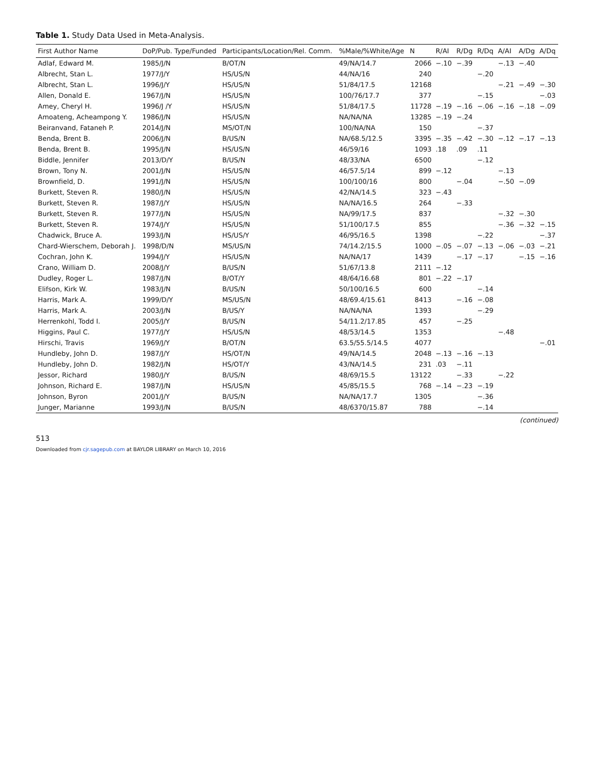Table 1. Study Data Used in Meta-Analysis.
| First Author Name | DoP/Pub. Type/Funded | Participants/Location/Rel. Comm. | %Male/%White/Age | N | R/AI | R/Dg | R/Dq | A/AI | A/Dg | A/Dq |
| --- | --- | --- | --- | --- | --- | --- | --- | --- | --- | --- |
| Adlaf, Edward M. | 1985/J/N | B/OT/N | 49/NA/14.7 | 2066 | −.10 | −.39 | | −.13 | −.40 | |
| Albrecht, Stan L. | 1977/J/Y | HS/US/N | 44/NA/16 | 240 | | | −.20 | | | |
| Albrecht, Stan L. | 1996/J/Y | HS/US/N | 51/84/17.5 | 12168 | | | | −.21 | −.49 | −.30 |
| Allen, Donald E. | 1967/J/N | HS/US/N | 100/76/17.7 | 377 | | | −.15 | | | −.03 |
| Amey, Cheryl H. | 1996/J /Y | HS/US/N | 51/84/17.5 | 11728 | −.19 | −.16 | −.06 | −.16 | −.18 | −.09 |
| Amoateng, Acheampong Y. | 1986/J/N | HS/US/N | NA/NA/NA | 13285 | −.19 | −.24 | | | | |
| Beiranvand, Fataneh P. | 2014/J/N | MS/OT/N | 100/NA/NA | 150 | | | −.37 | | | |
| Benda, Brent B. | 2006/J/N | B/US/N | NA/68.5/12.5 | 3395 | −.35 | −.42 | −.30 | −.12 | −.17 | −.13 |
| Benda, Brent B. | 1995/J/N | HS/US/N | 46/59/16 | 1093 | .18 | .09 | .11 | | | |
| Biddle, Jennifer | 2013/D/Y | B/US/N | 48/33/NA | 6500 | | | −.12 | | | |
| Brown, Tony N. | 2001/J/N | HS/US/N | 46/57.5/14 | 899 | −.12 | | | −.13 | | |
| Brownfield, D. | 1991/J/N | HS/US/N | 100/100/16 | 800 | | −.04 | | −.50 | −.09 | |
| Burkett, Steven R. | 1980/J/N | HS/US/N | 42/NA/14.5 | 323 | −.43 | | | | | |
| Burkett, Steven R. | 1987/J/Y | HS/US/N | NA/NA/16.5 | 264 | | −.33 | | | | |
| Burkett, Steven R. | 1977/J/N | HS/US/N | NA/99/17.5 | 837 | | | | −.32 | −.30 | |
| Burkett, Steven R. | 1974/J/Y | HS/US/N | 51/100/17.5 | 855 | | | | −.36 | −.32 | −.15 |
| Chadwick, Bruce A. | 1993/J/N | HS/US/Y | 46/95/16.5 | 1398 | | | −.22 | | | −.37 |
| Chard-Wierschem, Deborah J. | 1998/D/N | MS/US/N | 74/14.2/15.5 | 1000 | −.05 | −.07 | −.13 | −.06 | −.03 | −.21 |
| Cochran, John K. | 1994/J/Y | HS/US/N | NA/NA/17 | 1439 | | −.17 | −.17 | | −.15 | −.16 |
| Crano, William D. | 2008/J/Y | B/US/N | 51/67/13.8 | 2111 | −.12 | | | | | |
| Dudley, Roger L. | 1987/J/N | B/OT/Y | 48/64/16.68 | 801 | −.22 | −.17 | | | | |
| Elifson, Kirk W. | 1983/J/N | B/US/N | 50/100/16.5 | 600 | | | −.14 | | | |
| Harris, Mark A. | 1999/D/Y | MS/US/N | 48/69.4/15.61 | 8413 | | −.16 | −.08 | | | |
| Harris, Mark A. | 2003/J/N | B/US/Y | NA/NA/NA | 1393 | | | −.29 | | | |
| Herrenkohl, Todd I. | 2005/J/Y | B/US/N | 54/11.2/17.85 | 457 | | −.25 | | | | |
| Higgins, Paul C. | 1977/J/Y | HS/US/N | 48/53/14.5 | 1353 | | | | −.48 | | |
| Hirschi, Travis | 1969/J/Y | B/OT/N | 63.5/55.5/14.5 | 4077 | | | | | | −.01 |
| Hundleby, John D. | 1987/J/Y | HS/OT/N | 49/NA/14.5 | 2048 | −.13 | −.16 | −.13 | | | |
| Hundleby, John D. | 1982/J/N | HS/OT/Y | 43/NA/14.5 | 231 | .03 | −.11 | | | | |
| Jessor, Richard | 1980/J/Y | B/US/N | 48/69/15.5 | 13122 | | −.33 | | −.22 | | |
| Johnson, Richard E. | 1987/J/N | HS/US/N | 45/85/15.5 | 768 | −.14 | −.23 | −.19 | | | |
| Johnson, Byron | 2001/J/Y | B/US/N | NA/NA/17.7 | 1305 | | | −.36 | | | |
| Junger, Marianne | 1993/J/N | B/US/N | 48/6370/15.87 | 788 | | | −.14 | | | |
(continued)
513
Downloaded from cjr.sagepub.com at BAYLOR LIBRARY on March 10, 2016